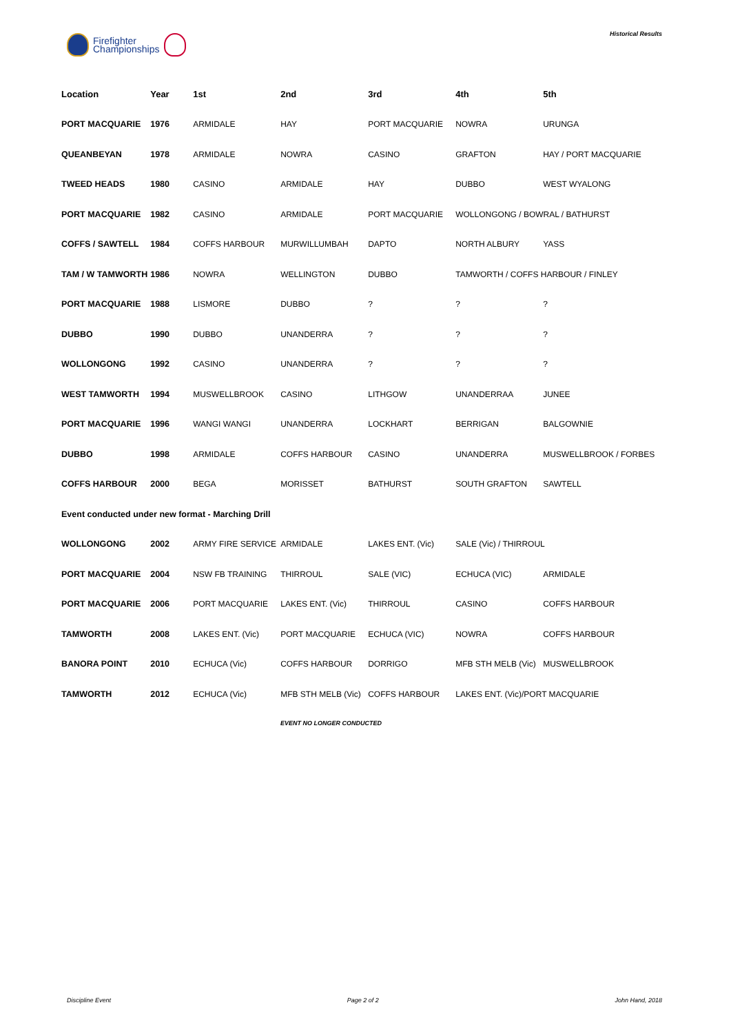Firefighter
Championships
Historical Results
| Location | Year | 1st | 2nd | 3rd | 4th | 5th |
| --- | --- | --- | --- | --- | --- | --- |
| PORT MACQUARIE | 1976 | ARMIDALE | HAY | PORT MACQUARIE | NOWRA | URUNGA |
| QUEANBEYAN | 1978 | ARMIDALE | NOWRA | CASINO | GRAFTON | HAY / PORT MACQUARIE |
| TWEED HEADS | 1980 | CASINO | ARMIDALE | HAY | DUBBO | WEST WYALONG |
| PORT MACQUARIE | 1982 | CASINO | ARMIDALE | PORT MACQUARIE | WOLLONGONG / BOWRAL / BATHURST | |
| COFFS / SAWTELL | 1984 | COFFS HARBOUR | MURWILLUMBAH | DAPTO | NORTH ALBURY | YASS |
| TAM / W TAMWORTH | 1986 | NOWRA | WELLINGTON | DUBBO | TAMWORTH / COFFS HARBOUR / FINLEY | |
| PORT MACQUARIE | 1988 | LISMORE | DUBBO | ? | ? | ? |
| DUBBO | 1990 | DUBBO | UNANDERRA | ? | ? | ? |
| WOLLONGONG | 1992 | CASINO | UNANDERRA | ? | ? | ? |
| WEST TAMWORTH | 1994 | MUSWELLBROOK | CASINO | LITHGOW | UNANDERRAA | JUNEE |
| PORT MACQUARIE | 1996 | WANGI WANGI | UNANDERRA | LOCKHART | BERRIGAN | BALGOWNIE |
| DUBBO | 1998 | ARMIDALE | COFFS HARBOUR | CASINO | UNANDERRA | MUSWELLBROOK / FORBES |
| COFFS HARBOUR | 2000 | BEGA | MORISSET | BATHURST | SOUTH GRAFTON | SAWTELL |
| Event conducted under new format - Marching Drill | | | | | | |
| WOLLONGONG | 2002 | ARMY FIRE SERVICE | ARMIDALE | LAKES ENT. (Vic) | SALE (Vic) / THIRROUL | |
| PORT MACQUARIE | 2004 | NSW FB TRAINING | THIRROUL | SALE (VIC) | ECHUCA (VIC) | ARMIDALE |
| PORT MACQUARIE | 2006 | PORT MACQUARIE | LAKES ENT. (Vic) | THIRROUL | CASINO | COFFS HARBOUR |
| TAMWORTH | 2008 | LAKES ENT. (Vic) | PORT MACQUARIE | ECHUCA (VIC) | NOWRA | COFFS HARBOUR |
| BANORA POINT | 2010 | ECHUCA (Vic) | COFFS HARBOUR | DORRIGO | MFB STH MELB (Vic) | MUSWELLBROOK |
| TAMWORTH | 2012 | ECHUCA (Vic) | MFB STH MELB (Vic) | COFFS HARBOUR | LAKES ENT. (Vic)/PORT MACQUARIE | |
EVENT NO LONGER CONDUCTED
Discipline Event Page 2 of 2 John Hand, 2018